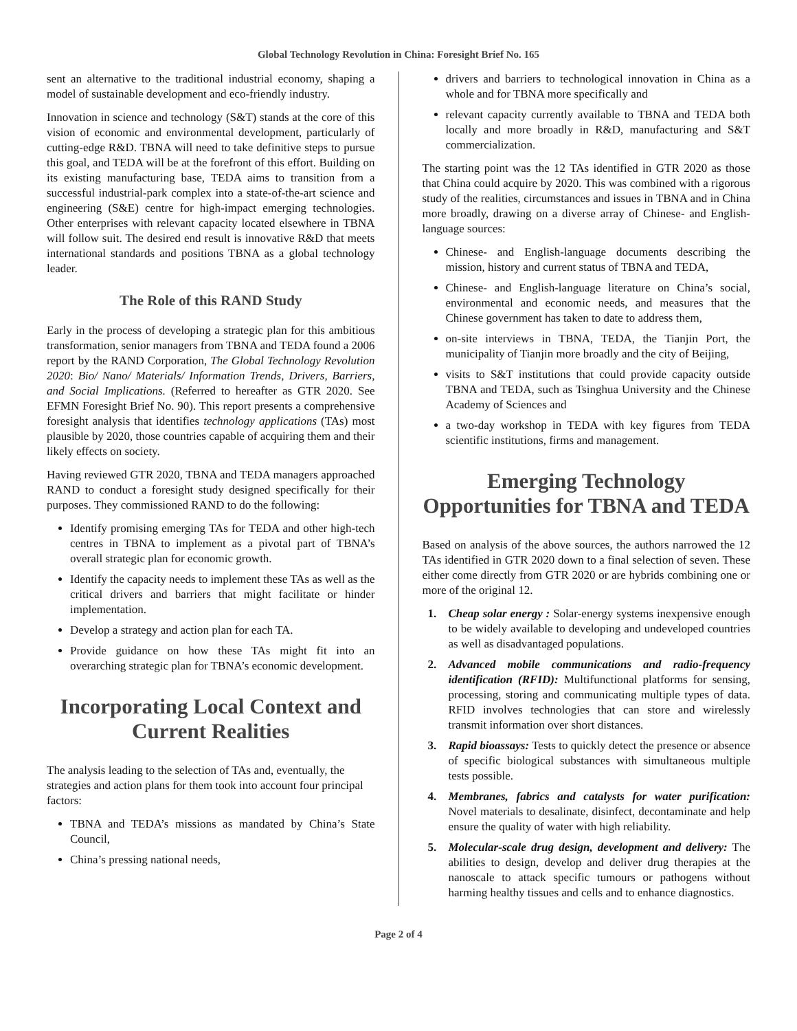Global Technology Revolution in China: Foresight Brief No. 165
sent an alternative to the traditional industrial economy, shaping a model of sustainable development and eco-friendly industry.
Innovation in science and technology (S&T) stands at the core of this vision of economic and environmental development, particularly of cutting-edge R&D. TBNA will need to take definitive steps to pursue this goal, and TEDA will be at the forefront of this effort. Building on its existing manufacturing base, TEDA aims to transition from a successful industrial-park complex into a state-of-the-art science and engineering (S&E) centre for high-impact emerging technologies. Other enterprises with relevant capacity located elsewhere in TBNA will follow suit. The desired end result is innovative R&D that meets international standards and positions TBNA as a global technology leader.
The Role of this RAND Study
Early in the process of developing a strategic plan for this ambitious transformation, senior managers from TBNA and TEDA found a 2006 report by the RAND Corporation, The Global Technology Revolution 2020: Bio/ Nano/ Materials/ Information Trends, Drivers, Barriers, and Social Implications. (Referred to hereafter as GTR 2020. See EFMN Foresight Brief No. 90). This report presents a comprehensive foresight analysis that identifies technology applications (TAs) most plausible by 2020, those countries capable of acquiring them and their likely effects on society.
Having reviewed GTR 2020, TBNA and TEDA managers approached RAND to conduct a foresight study designed specifically for their purposes. They commissioned RAND to do the following:
Identify promising emerging TAs for TEDA and other high-tech centres in TBNA to implement as a pivotal part of TBNA’s overall strategic plan for economic growth.
Identify the capacity needs to implement these TAs as well as the critical drivers and barriers that might facilitate or hinder implementation.
Develop a strategy and action plan for each TA.
Provide guidance on how these TAs might fit into an overarching strategic plan for TBNA’s economic development.
Incorporating Local Context and Current Realities
The analysis leading to the selection of TAs and, eventually, the strategies and action plans for them took into account four principal factors:
TBNA and TEDA’s missions as mandated by China’s State Council,
China’s pressing national needs,
drivers and barriers to technological innovation in China as a whole and for TBNA more specifically and
relevant capacity currently available to TBNA and TEDA both locally and more broadly in R&D, manufacturing and S&T commercialization.
The starting point was the 12 TAs identified in GTR 2020 as those that China could acquire by 2020. This was combined with a rigorous study of the realities, circumstances and issues in TBNA and in China more broadly, drawing on a diverse array of Chinese- and English-language sources:
Chinese- and English-language documents describing the mission, history and current status of TBNA and TEDA,
Chinese- and English-language literature on China’s social, environmental and economic needs, and measures that the Chinese government has taken to date to address them,
on-site interviews in TBNA, TEDA, the Tianjin Port, the municipality of Tianjin more broadly and the city of Beijing,
visits to S&T institutions that could provide capacity outside TBNA and TEDA, such as Tsinghua University and the Chinese Academy of Sciences and
a two-day workshop in TEDA with key figures from TEDA scientific institutions, firms and management.
Emerging Technology Opportunities for TBNA and TEDA
Based on analysis of the above sources, the authors narrowed the 12 TAs identified in GTR 2020 down to a final selection of seven. These either come directly from GTR 2020 or are hybrids combining one or more of the original 12.
1. Cheap solar energy : Solar-energy systems inexpensive enough to be widely available to developing and undeveloped countries as well as disadvantaged populations.
2. Advanced mobile communications and radio-frequency identification (RFID): Multifunctional platforms for sensing, processing, storing and communicating multiple types of data. RFID involves technologies that can store and wirelessly transmit information over short distances.
3. Rapid bioassays: Tests to quickly detect the presence or absence of specific biological substances with simultaneous multiple tests possible.
4. Membranes, fabrics and catalysts for water purification: Novel materials to desalinate, disinfect, decontaminate and help ensure the quality of water with high reliability.
5. Molecular-scale drug design, development and delivery: The abilities to design, develop and deliver drug therapies at the nanoscale to attack specific tumours or pathogens without harming healthy tissues and cells and to enhance diagnostics.
Page 2 of 4